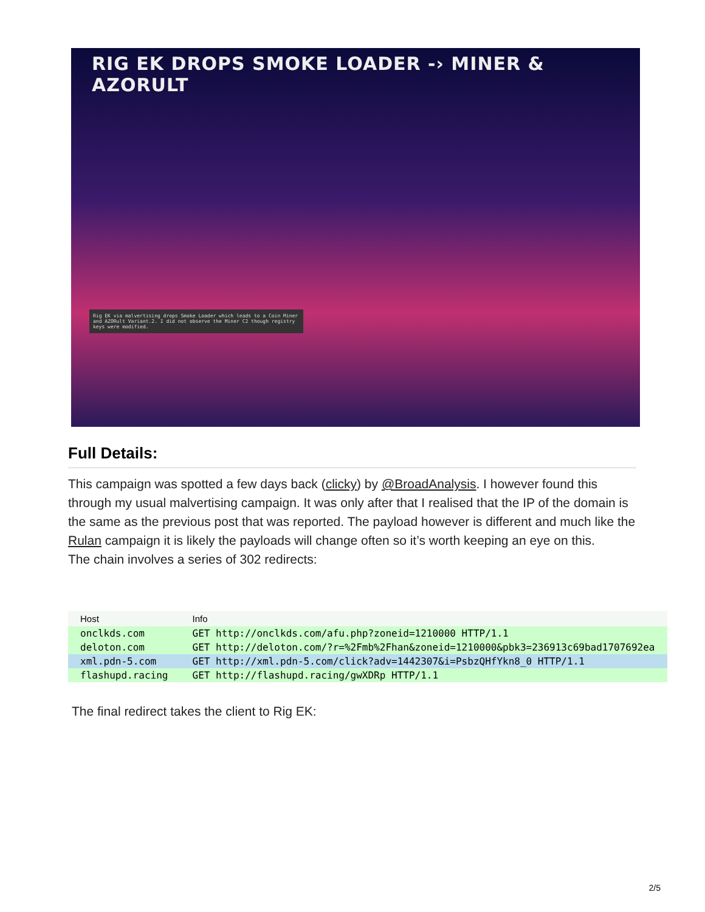RIG EK DROPS SMOKE LOADER -› MINER & AZORULT
Rig EK via malvertising drops Smoke Loader which leads to a Coin Miner and AZORult Variant.2. I did not observe the Miner C2 though registry keys were modified.
Full Details:
This campaign was spotted a few days back (clicky) by @BroadAnalysis. I however found this through my usual malvertising campaign. It was only after that I realised that the IP of the domain is the same as the previous post that was reported. The payload however is different and much like the Rulan campaign it is likely the payloads will change often so it’s worth keeping an eye on this.
The chain involves a series of 302 redirects:
| Host | Info |
| --- | --- |
| onclkds.com | GET http://onclkds.com/afu.php?zoneid=1210000 HTTP/1.1 |
| deloton.com | GET http://deloton.com/?r=%2Fmb%2Fhan&zoneid=1210000&pbk3=236913c69bad1707692ea |
| xml.pdn-5.com | GET http://xml.pdn-5.com/click?adv=1442307&i=PsbzQHfYkn8_0 HTTP/1.1 |
| flashupd.racing | GET http://flashupd.racing/gwXDRp HTTP/1.1 |
The final redirect takes the client to Rig EK:
2/5